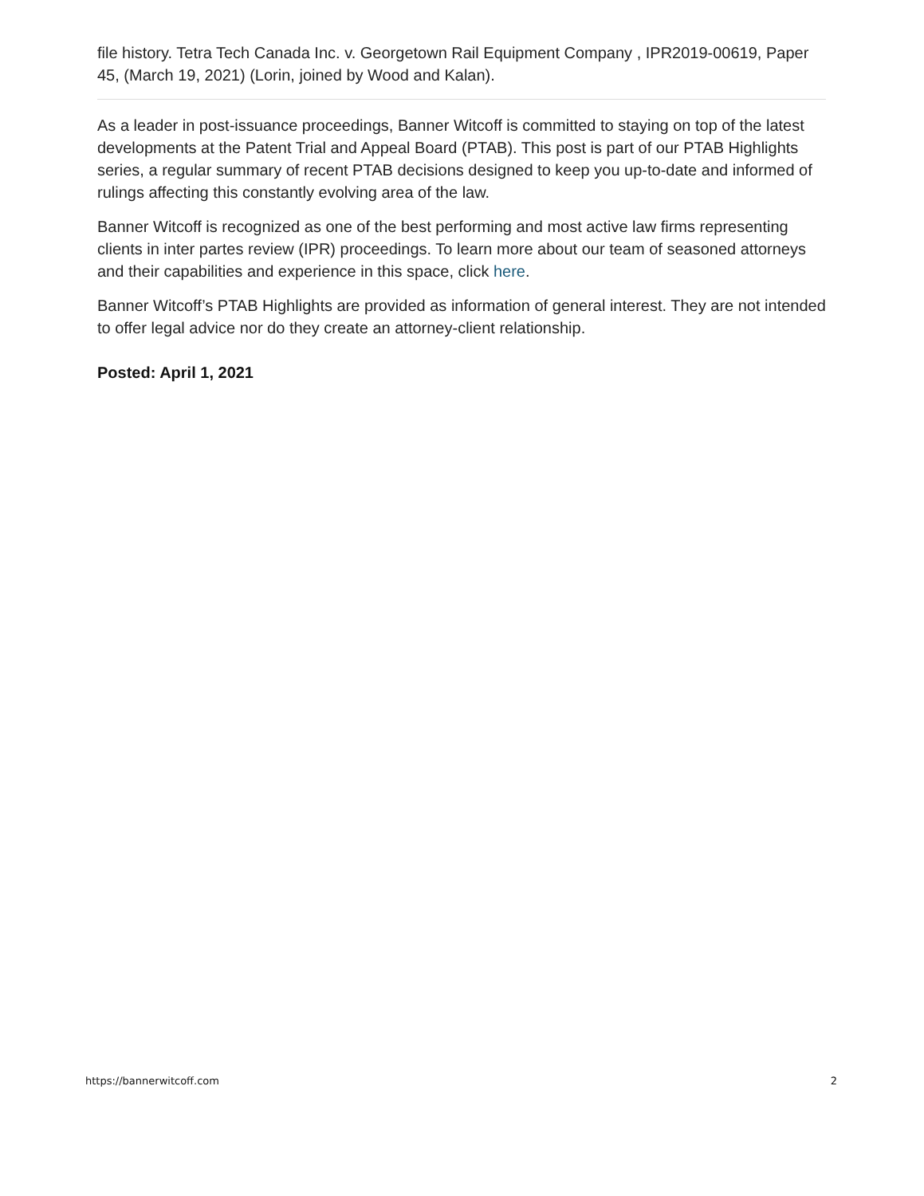file history. Tetra Tech Canada Inc. v. Georgetown Rail Equipment Company , IPR2019-00619, Paper 45, (March 19, 2021) (Lorin, joined by Wood and Kalan).
As a leader in post-issuance proceedings, Banner Witcoff is committed to staying on top of the latest developments at the Patent Trial and Appeal Board (PTAB). This post is part of our PTAB Highlights series, a regular summary of recent PTAB decisions designed to keep you up-to-date and informed of rulings affecting this constantly evolving area of the law.
Banner Witcoff is recognized as one of the best performing and most active law firms representing clients in inter partes review (IPR) proceedings. To learn more about our team of seasoned attorneys and their capabilities and experience in this space, click here.
Banner Witcoff’s PTAB Highlights are provided as information of general interest. They are not intended to offer legal advice nor do they create an attorney-client relationship.
Posted: April 1, 2021
https://bannerwitcoff.com 2